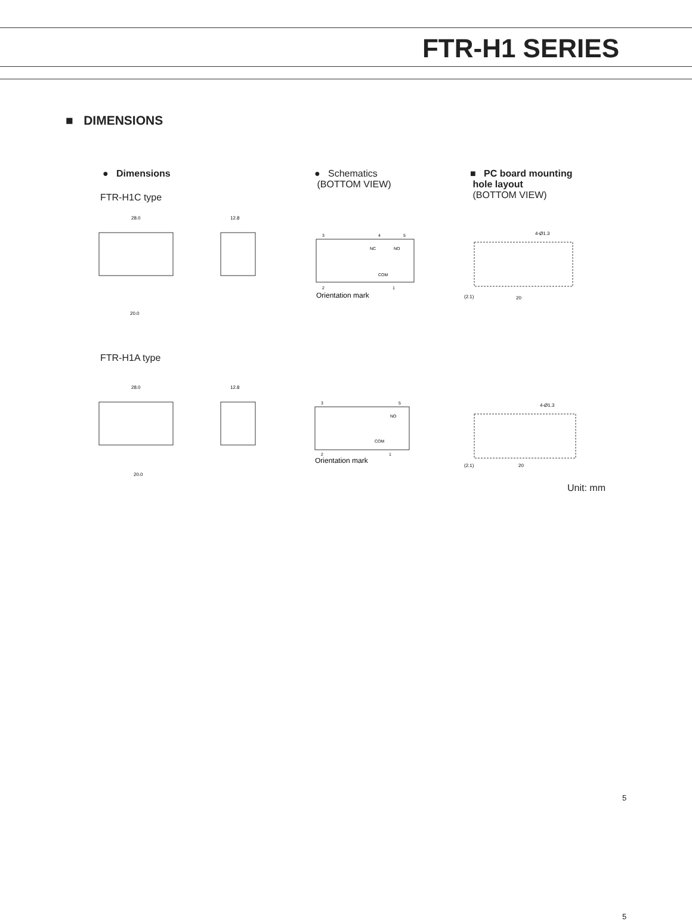FTR-H1 SERIES
■ DIMENSIONS
● Dimensions
FTR-H1C type
● Schematics
(BOTTOM VIEW)
■ PC board mounting
hole layout
(BOTTOM VIEW)
28.0
12.8
20.0
3
4
5
NC
NO
COM
2
1
Orientation mark
4-Ø1.3
20
(2.1)
FTR-H1A type
28.0
12.8
20.0
3
5
NO
COM
2
1
Orientation mark
4-Ø1.3
20
(2.1)
Unit: mm
5
5